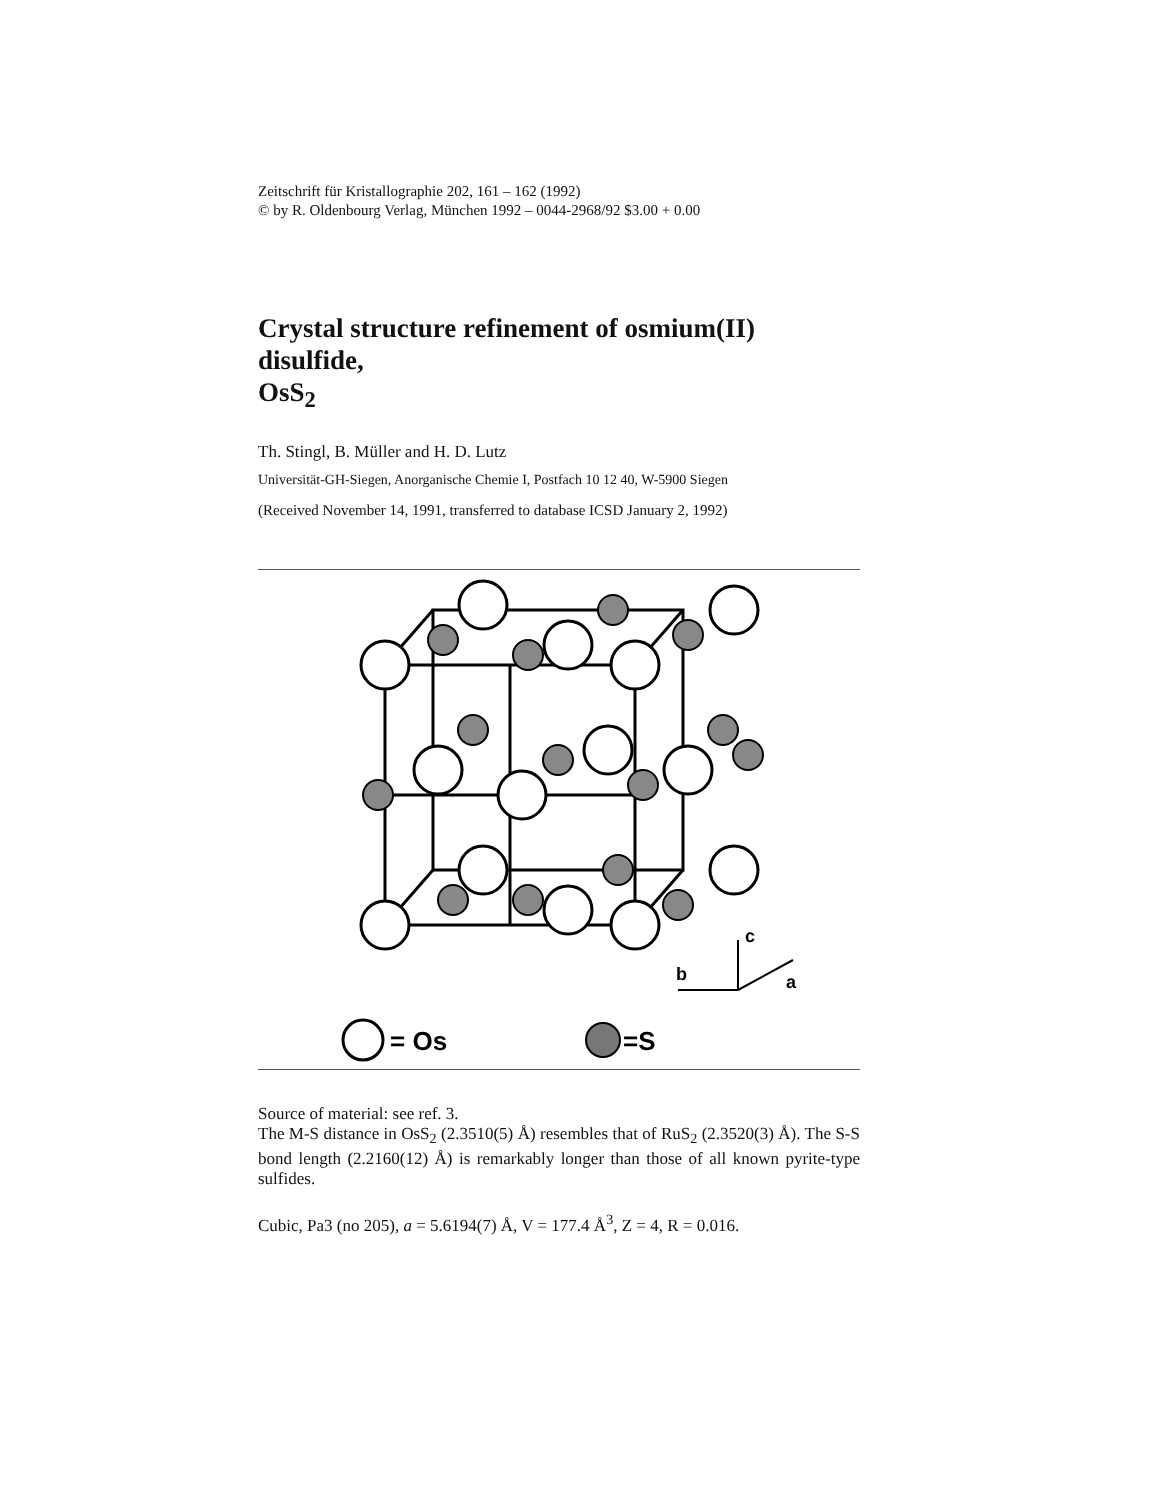Zeitschrift für Kristallographie 202, 161 – 162 (1992)
© by R. Oldenbourg Verlag, München 1992 – 0044-2968/92 $3.00 + 0.00
Crystal structure refinement of osmium(II) disulfide,
OsS<sub>2</sub>
Th. Stingl, B. Müller and H. D. Lutz
Universität-GH-Siegen, Anorganische Chemie I, Postfach 10 12 40, W-5900 Siegen
(Received November 14, 1991, transferred to database ICSD January 2, 1992)
c
b
a
= Os
=S
Source of material: see ref. 3.
The M-S distance in OsS<sub>2</sub> (2.3510(5) Å) resembles that of RuS<sub>2</sub> (2.3520(3) Å). The S-S bond length (2.2160(12) Å) is remarkably longer than those of all known pyrite-type sulfides.
Cubic, Pa3 (no 205), a = 5.6194(7) Å, V = 177.4 Å<sup>3</sup>, Z = 4, R = 0.016.